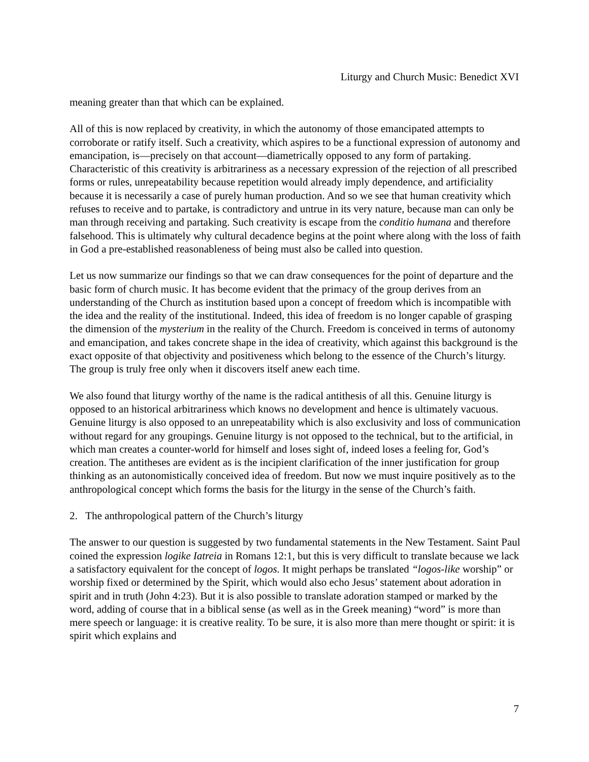Liturgy and Church Music: Benedict XVI
meaning greater than that which can be explained.
All of this is now replaced by creativity, in which the autonomy of those emancipated attempts to corroborate or ratify itself. Such a creativity, which aspires to be a functional expression of autonomy and emancipation, is—precisely on that account—diametrically opposed to any form of partaking. Characteristic of this creativity is arbitrariness as a necessary expression of the rejection of all prescribed forms or rules, unrepeatability because repetition would already imply dependence, and artificiality because it is necessarily a case of purely human production. And so we see that human creativity which refuses to receive and to partake, is contradictory and untrue in its very nature, because man can only be man through receiving and partaking. Such creativity is escape from the conditio humana and therefore falsehood. This is ultimately why cultural decadence begins at the point where along with the loss of faith in God a pre-established reasonableness of being must also be called into question.
Let us now summarize our findings so that we can draw consequences for the point of departure and the basic form of church music. It has become evident that the primacy of the group derives from an understanding of the Church as institution based upon a concept of freedom which is incompatible with the idea and the reality of the institutional. Indeed, this idea of freedom is no longer capable of grasping the dimension of the mysterium in the reality of the Church. Freedom is conceived in terms of autonomy and emancipation, and takes concrete shape in the idea of creativity, which against this background is the exact opposite of that objectivity and positiveness which belong to the essence of the Church’s liturgy. The group is truly free only when it discovers itself anew each time.
We also found that liturgy worthy of the name is the radical antithesis of all this. Genuine liturgy is opposed to an historical arbitrariness which knows no development and hence is ultimately vacuous. Genuine liturgy is also opposed to an unrepeatability which is also exclusivity and loss of communication without regard for any groupings. Genuine liturgy is not opposed to the technical, but to the artificial, in which man creates a counter-world for himself and loses sight of, indeed loses a feeling for, God’s creation. The antitheses are evident as is the incipient clarification of the inner justification for group thinking as an autonomistically conceived idea of freedom. But now we must inquire positively as to the anthropological concept which forms the basis for the liturgy in the sense of the Church’s faith.
2. The anthropological pattern of the Church’s liturgy
The answer to our question is suggested by two fundamental statements in the New Testament. Saint Paul coined the expression logike Iatreia in Romans 12:1, but this is very difficult to translate because we lack a satisfactory equivalent for the concept of logos. It might perhaps be translated “logos-like worship” or worship fixed or determined by the Spirit, which would also echo Jesus’ statement about adoration in spirit and in truth (John 4:23). But it is also possible to translate adoration stamped or marked by the word, adding of course that in a biblical sense (as well as in the Greek meaning) “word” is more than mere speech or language: it is creative reality. To be sure, it is also more than mere thought or spirit: it is spirit which explains and
7